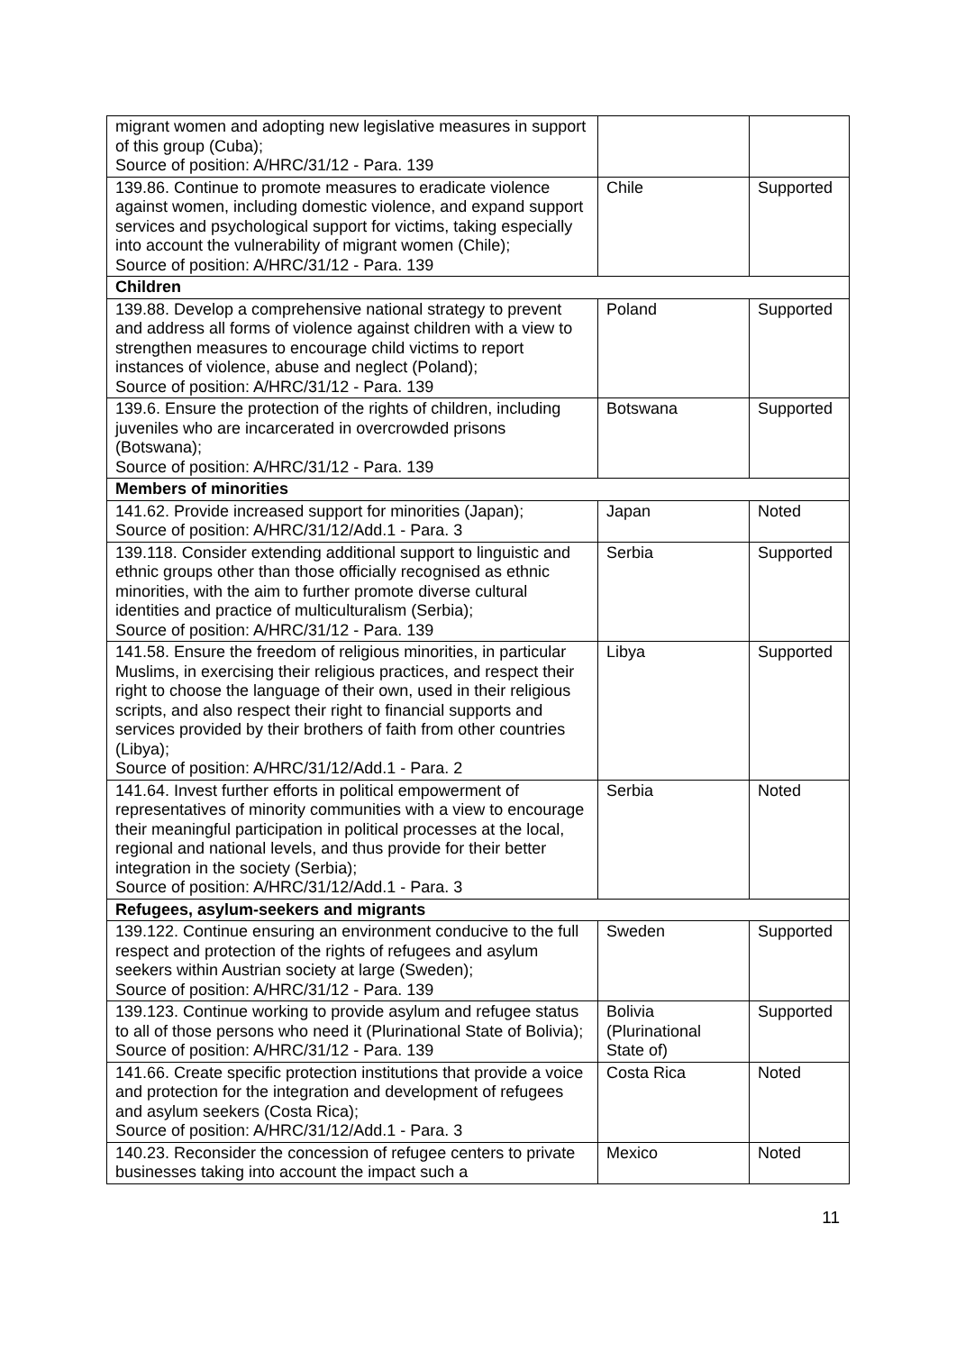| migrant women and adopting new legislative measures in support of this group (Cuba); Source of position: A/HRC/31/12 - Para. 139 | | |
| 139.86. Continue to promote measures to eradicate violence against women, including domestic violence, and expand support services and psychological support for victims, taking especially into account the vulnerability of migrant women (Chile); Source of position: A/HRC/31/12 - Para. 139 | Chile | Supported |
| Children | | |
| 139.88. Develop a comprehensive national strategy to prevent and address all forms of violence against children with a view to strengthen measures to encourage child victims to report instances of violence, abuse and neglect (Poland); Source of position: A/HRC/31/12 - Para. 139 | Poland | Supported |
| 139.6. Ensure the protection of the rights of children, including juveniles who are incarcerated in overcrowded prisons (Botswana); Source of position: A/HRC/31/12 - Para. 139 | Botswana | Supported |
| Members of minorities | | |
| 141.62. Provide increased support for minorities (Japan); Source of position: A/HRC/31/12/Add.1 - Para. 3 | Japan | Noted |
| 139.118. Consider extending additional support to linguistic and ethnic groups other than those officially recognised as ethnic minorities, with the aim to further promote diverse cultural identities and practice of multiculturalism (Serbia); Source of position: A/HRC/31/12 - Para. 139 | Serbia | Supported |
| 141.58. Ensure the freedom of religious minorities, in particular Muslims, in exercising their religious practices, and respect their right to choose the language of their own, used in their religious scripts, and also respect their right to financial supports and services provided by their brothers of faith from other countries (Libya); Source of position: A/HRC/31/12/Add.1 - Para. 2 | Libya | Supported |
| 141.64. Invest further efforts in political empowerment of representatives of minority communities with a view to encourage their meaningful participation in political processes at the local, regional and national levels, and thus provide for their better integration in the society (Serbia); Source of position: A/HRC/31/12/Add.1 - Para. 3 | Serbia | Noted |
| Refugees, asylum-seekers and migrants | | |
| 139.122. Continue ensuring an environment conducive to the full respect and protection of the rights of refugees and asylum seekers within Austrian society at large (Sweden); Source of position: A/HRC/31/12 - Para. 139 | Sweden | Supported |
| 139.123. Continue working to provide asylum and refugee status to all of those persons who need it (Plurinational State of Bolivia); Source of position: A/HRC/31/12 - Para. 139 | Bolivia (Plurinational State of) | Supported |
| 141.66. Create specific protection institutions that provide a voice and protection for the integration and development of refugees and asylum seekers (Costa Rica); Source of position: A/HRC/31/12/Add.1 - Para. 3 | Costa Rica | Noted |
| 140.23. Reconsider the concession of refugee centers to private businesses taking into account the impact such a | Mexico | Noted |
11